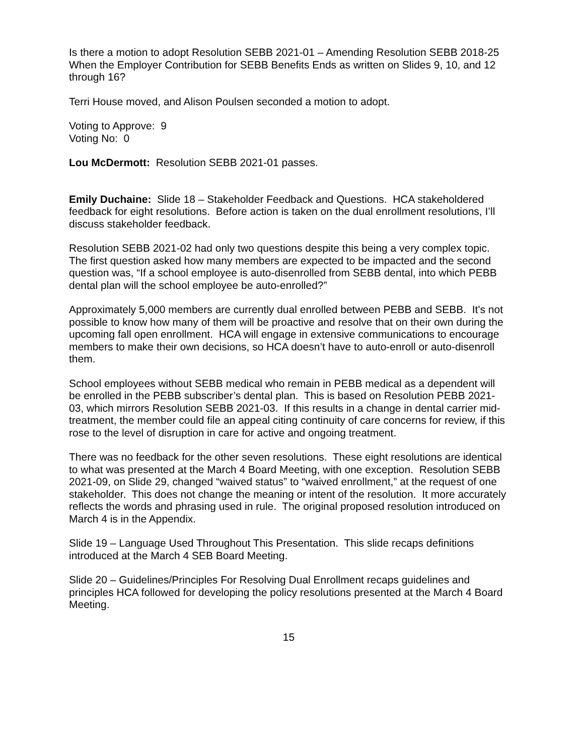Is there a motion to adopt Resolution SEBB 2021-01 – Amending Resolution SEBB 2018-25 When the Employer Contribution for SEBB Benefits Ends as written on Slides 9, 10, and 12 through 16?
Terri House moved, and Alison Poulsen seconded a motion to adopt.
Voting to Approve: 9
Voting No: 0
Lou McDermott: Resolution SEBB 2021-01 passes.
Emily Duchaine: Slide 18 – Stakeholder Feedback and Questions. HCA stakeholdered feedback for eight resolutions. Before action is taken on the dual enrollment resolutions, I’ll discuss stakeholder feedback.
Resolution SEBB 2021-02 had only two questions despite this being a very complex topic. The first question asked how many members are expected to be impacted and the second question was, “If a school employee is auto-disenrolled from SEBB dental, into which PEBB dental plan will the school employee be auto-enrolled?”
Approximately 5,000 members are currently dual enrolled between PEBB and SEBB. It's not possible to know how many of them will be proactive and resolve that on their own during the upcoming fall open enrollment. HCA will engage in extensive communications to encourage members to make their own decisions, so HCA doesn’t have to auto-enroll or auto-disenroll them.
School employees without SEBB medical who remain in PEBB medical as a dependent will be enrolled in the PEBB subscriber’s dental plan. This is based on Resolution PEBB 2021-03, which mirrors Resolution SEBB 2021-03. If this results in a change in dental carrier mid-treatment, the member could file an appeal citing continuity of care concerns for review, if this rose to the level of disruption in care for active and ongoing treatment.
There was no feedback for the other seven resolutions. These eight resolutions are identical to what was presented at the March 4 Board Meeting, with one exception. Resolution SEBB 2021-09, on Slide 29, changed “waived status” to “waived enrollment,” at the request of one stakeholder. This does not change the meaning or intent of the resolution. It more accurately reflects the words and phrasing used in rule. The original proposed resolution introduced on March 4 is in the Appendix.
Slide 19 – Language Used Throughout This Presentation. This slide recaps definitions introduced at the March 4 SEB Board Meeting.
Slide 20 – Guidelines/Principles For Resolving Dual Enrollment recaps guidelines and principles HCA followed for developing the policy resolutions presented at the March 4 Board Meeting.
15